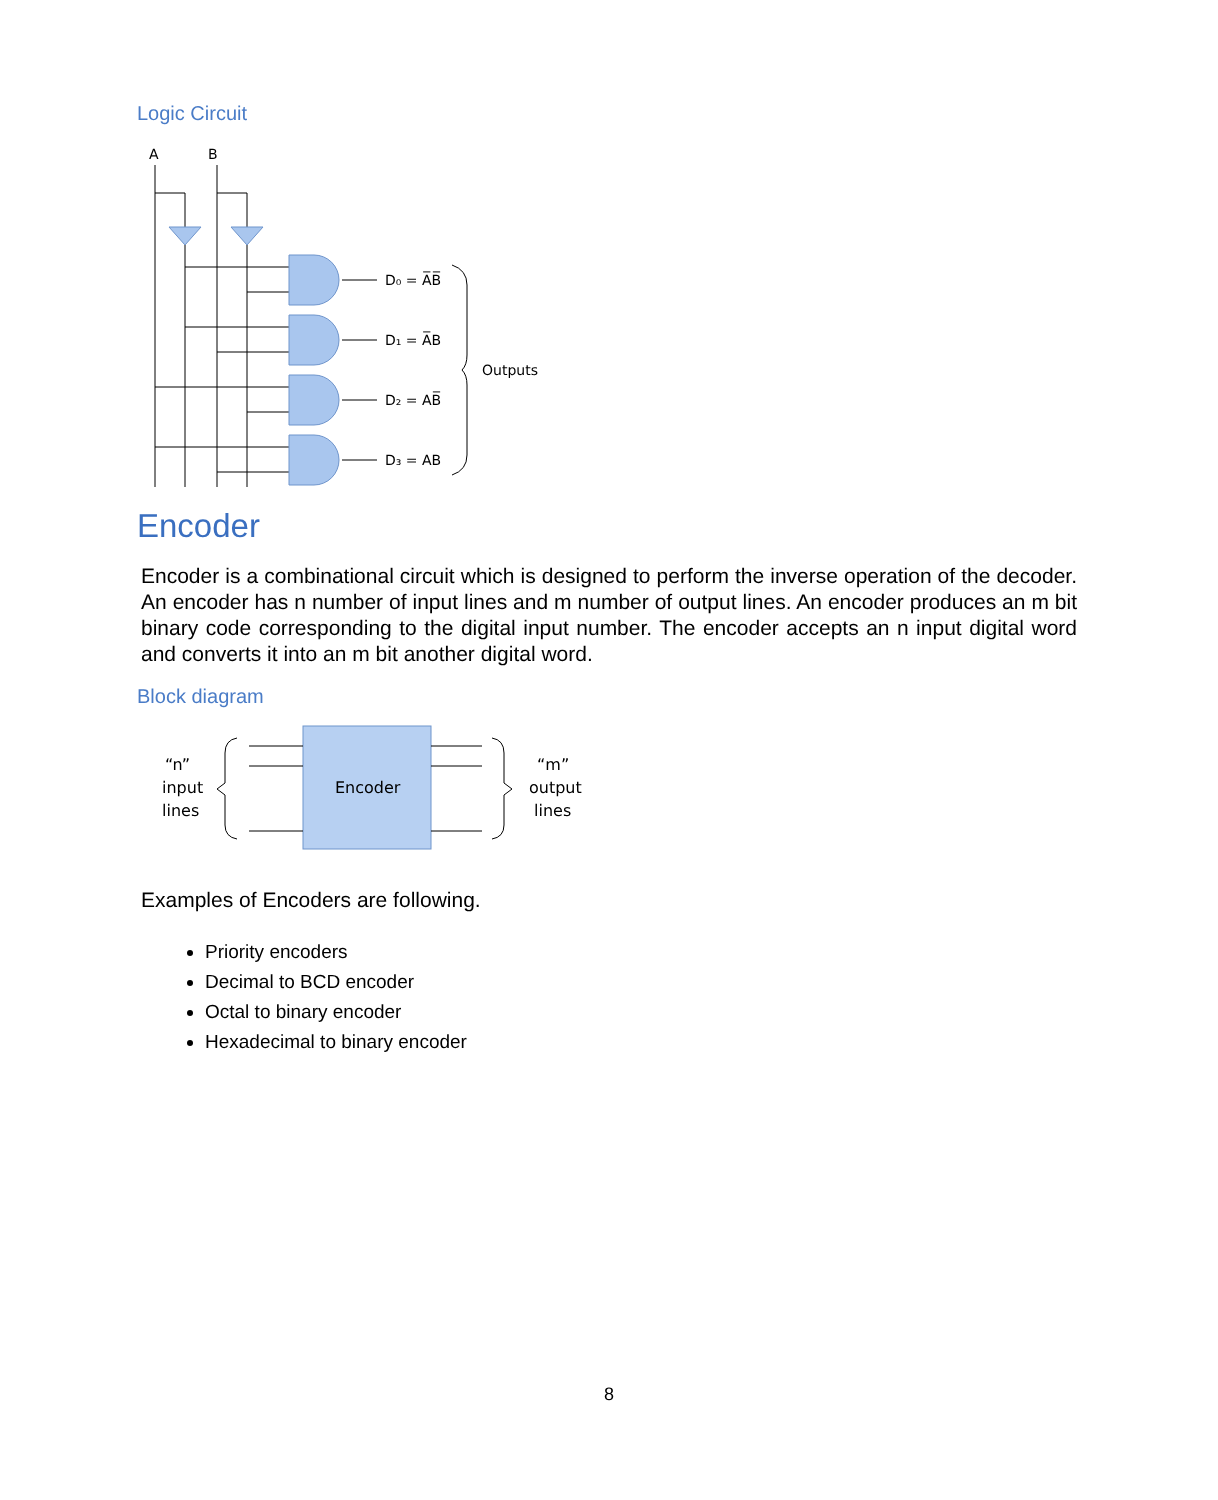Logic Circuit
A
B
D₀ = A̅B̅
D₁ = A̅B
D₂ = AB̅
D₃ = AB
Outputs
Encoder
Encoder is a combinational circuit which is designed to perform the inverse operation of the decoder. An encoder has n number of input lines and m number of output lines. An encoder produces an m bit binary code corresponding to the digital input number. The encoder accepts an n input digital word and converts it into an m bit another digital word.
Block diagram
“n”
input
lines
“m”
output
lines
Encoder
Examples of Encoders are following.
Priority encoders
Decimal to BCD encoder
Octal to binary encoder
Hexadecimal to binary encoder
8